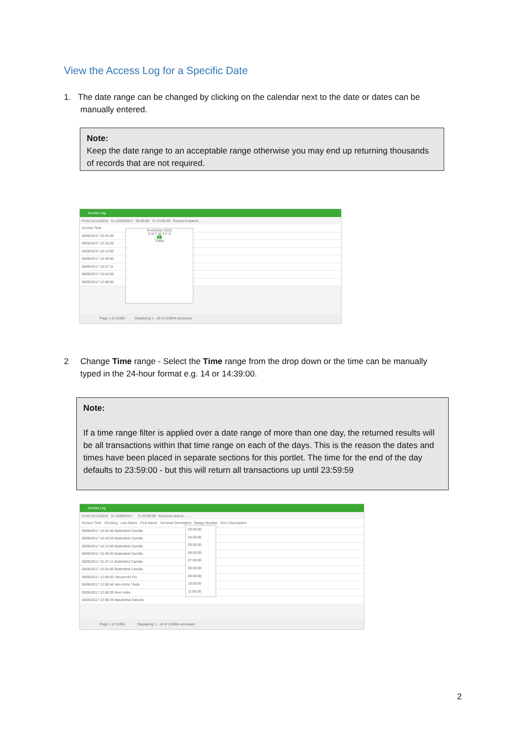View the Access Log for a Specific Date
1. The date range can be changed by clicking on the calendar next to the date or dates can be
manually entered.
Note:
Keep the date range to an acceptable range otherwise you may end up returning thousands of records that are not required.
Access Log
From 01/11/2016 To 12/06/2017 00:00:00 To 23:59:59 Keyword search...
Access Time
09/06/2017 10:25:49
09/06/2017 10:18:26
09/06/2017 16:14:56
08/06/2017 15:38:00
08/06/2017 15:37:11
08/06/2017 15:04:56
08/06/2017 12:08:50
November 2016
S M T W T F S
1
Today
Page 1 of 11095 Displaying 1 - 10 of 110944 accesses
2 Change Time range - Select the Time range from the drop down or the time can be manually
typed in the 24-hour format e.g. 14 or 14:39:00.
Note:
If a time range filter is applied over a date range of more than one day, the returned results will be all transactions within that time range on each of the days. This is the reason the dates and times have been placed in separate sections for this portlet. The time for the end of the day defaults to 23:59:00 - but this will return all transactions up until 23:59:59
Access Log
From 01/11/2016 To 12/06/2017 To 23:59:59 Keyword search...
Access Time Clocking Last Name First Name Terminal Description Badge Number Error Description
09/06/2017 10:25:49 Butterfield Camilla
09/06/2017 10:18:26 Butterfield Camilla
09/06/2017 16:14:56 Butterfield Camilla
08/06/2017 15:38:00 Butterfield Camilla
08/06/2017 15:37:11 Butterfield Camilla
08/06/2017 15:04:56 Butterfield Camilla
08/06/2017 12:08:50 Yamamoto Fei
08/06/2017 12:08:46 Van Achte Tiede
08/06/2017 12:08:39 Boer Anke
08/06/2017 12:08:29 Maushima Daisuke
03:00:00
04:00:00
05:00:00
06:00:00
07:00:00
08:00:00
09:00:00
10:00:00
11:00:00
Page 1 of 11095 Displaying 1 - 10 of 110944 accesses
2